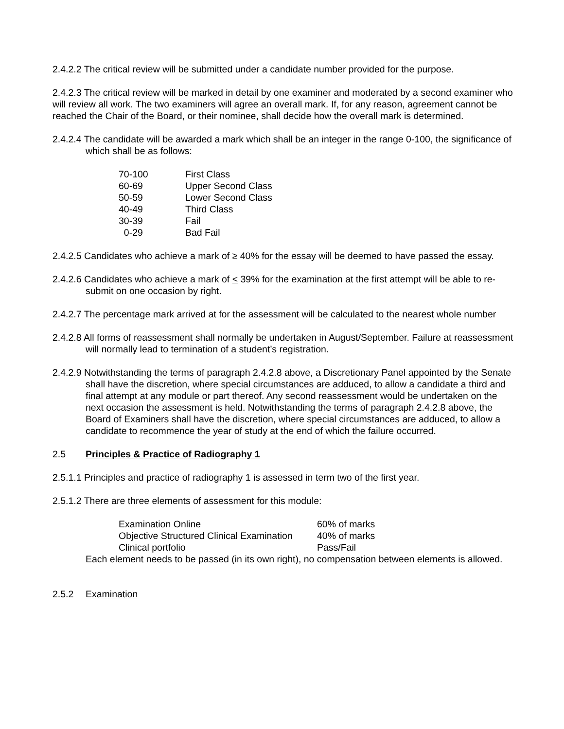2.4.2.2 The critical review will be submitted under a candidate number provided for the purpose.
2.4.2.3 The critical review will be marked in detail by one examiner and moderated by a second examiner who will review all work. The two examiners will agree an overall mark. If, for any reason, agreement cannot be reached the Chair of the Board, or their nominee, shall decide how the overall mark is determined.
2.4.2.4 The candidate will be awarded a mark which shall be an integer in the range 0-100, the significance of which shall be as follows:
| 70-100 | First Class |
| 60-69 | Upper Second Class |
| 50-59 | Lower Second Class |
| 40-49 | Third Class |
| 30-39 | Fail |
| 0-29 | Bad Fail |
2.4.2.5 Candidates who achieve a mark of ≥ 40% for the essay will be deemed to have passed the essay.
2.4.2.6 Candidates who achieve a mark of < 39% for the examination at the first attempt will be able to re-submit on one occasion by right.
2.4.2.7 The percentage mark arrived at for the assessment will be calculated to the nearest whole number
2.4.2.8 All forms of reassessment shall normally be undertaken in August/September. Failure at reassessment will normally lead to termination of a student’s registration.
2.4.2.9 Notwithstanding the terms of paragraph 2.4.2.8 above, a Discretionary Panel appointed by the Senate shall have the discretion, where special circumstances are adduced, to allow a candidate a third and final attempt at any module or part thereof. Any second reassessment would be undertaken on the next occasion the assessment is held. Notwithstanding the terms of paragraph 2.4.2.8 above, the Board of Examiners shall have the discretion, where special circumstances are adduced, to allow a candidate to recommence the year of study at the end of which the failure occurred.
2.5 Principles & Practice of Radiography 1
2.5.1.1 Principles and practice of radiography 1 is assessed in term two of the first year.
2.5.1.2 There are three elements of assessment for this module:
| Examination Online | 60% of marks |
| Objective Structured Clinical Examination | 40% of marks |
| Clinical portfolio | Pass/Fail |
Each element needs to be passed (in its own right), no compensation between elements is allowed.
2.5.2 Examination